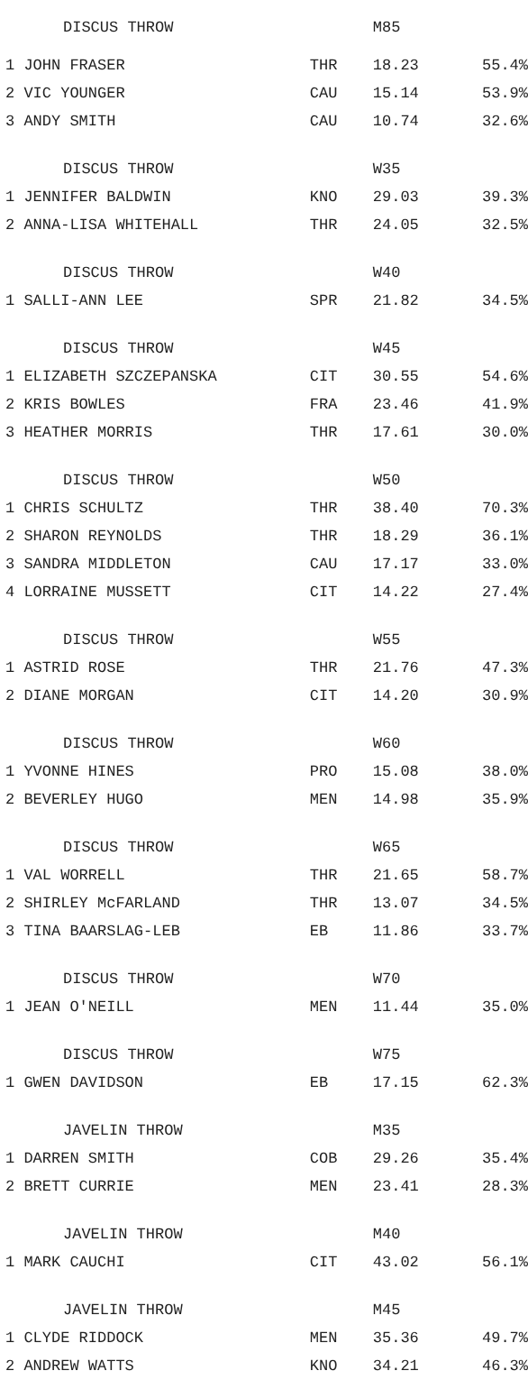| DISCUS THROW | | M85 | |
| 1 JOHN FRASER | THR | 18.23 | 55.4% |
| 2 VIC YOUNGER | CAU | 15.14 | 53.9% |
| 3 ANDY SMITH | CAU | 10.74 | 32.6% |
| DISCUS THROW | | W35 | |
| 1 JENNIFER BALDWIN | KNO | 29.03 | 39.3% |
| 2 ANNA-LISA WHITEHALL | THR | 24.05 | 32.5% |
| DISCUS THROW | | W40 | |
| 1 SALLI-ANN LEE | SPR | 21.82 | 34.5% |
| DISCUS THROW | | W45 | |
| 1 ELIZABETH SZCZEPANSKA | CIT | 30.55 | 54.6% |
| 2 KRIS BOWLES | FRA | 23.46 | 41.9% |
| 3 HEATHER MORRIS | THR | 17.61 | 30.0% |
| DISCUS THROW | | W50 | |
| 1 CHRIS SCHULTZ | THR | 38.40 | 70.3% |
| 2 SHARON REYNOLDS | THR | 18.29 | 36.1% |
| 3 SANDRA MIDDLETON | CAU | 17.17 | 33.0% |
| 4 LORRAINE MUSSETT | CIT | 14.22 | 27.4% |
| DISCUS THROW | | W55 | |
| 1 ASTRID ROSE | THR | 21.76 | 47.3% |
| 2 DIANE MORGAN | CIT | 14.20 | 30.9% |
| DISCUS THROW | | W60 | |
| 1 YVONNE HINES | PRO | 15.08 | 38.0% |
| 2 BEVERLEY HUGO | MEN | 14.98 | 35.9% |
| DISCUS THROW | | W65 | |
| 1 VAL WORRELL | THR | 21.65 | 58.7% |
| 2 SHIRLEY McFARLAND | THR | 13.07 | 34.5% |
| 3 TINA BAARSLAG-LEB | EB | 11.86 | 33.7% |
| DISCUS THROW | | W70 | |
| 1 JEAN O'NEILL | MEN | 11.44 | 35.0% |
| DISCUS THROW | | W75 | |
| 1 GWEN DAVIDSON | EB | 17.15 | 62.3% |
| JAVELIN THROW | | M35 | |
| 1 DARREN SMITH | COB | 29.26 | 35.4% |
| 2 BRETT CURRIE | MEN | 23.41 | 28.3% |
| JAVELIN THROW | | M40 | |
| 1 MARK CAUCHI | CIT | 43.02 | 56.1% |
| JAVELIN THROW | | M45 | |
| 1 CLYDE RIDDOCK | MEN | 35.36 | 49.7% |
| 2 ANDREW WATTS | KNO | 34.21 | 46.3% |